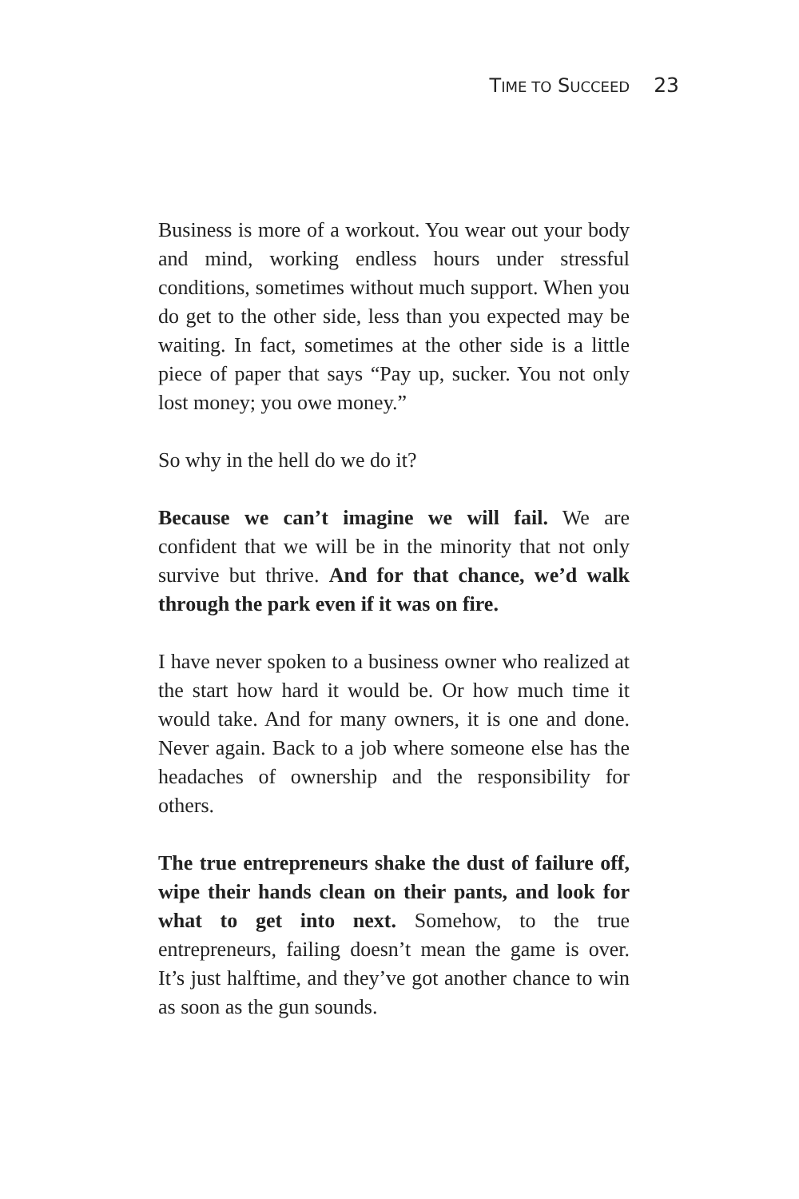TIME TO SUCCEED 23
Business is more of a workout. You wear out your body and mind, working endless hours under stressful conditions, sometimes without much support. When you do get to the other side, less than you expected may be waiting. In fact, sometimes at the other side is a little piece of paper that says “Pay up, sucker. You not only lost money; you owe money.”
So why in the hell do we do it?
Because we can’t imagine we will fail. We are confident that we will be in the minority that not only survive but thrive. And for that chance, we’d walk through the park even if it was on fire.
I have never spoken to a business owner who realized at the start how hard it would be. Or how much time it would take. And for many owners, it is one and done. Never again. Back to a job where someone else has the headaches of ownership and the responsibility for others.
The true entrepreneurs shake the dust of failure off, wipe their hands clean on their pants, and look for what to get into next. Somehow, to the true entrepreneurs, failing doesn’t mean the game is over. It’s just halftime, and they’ve got another chance to win as soon as the gun sounds.